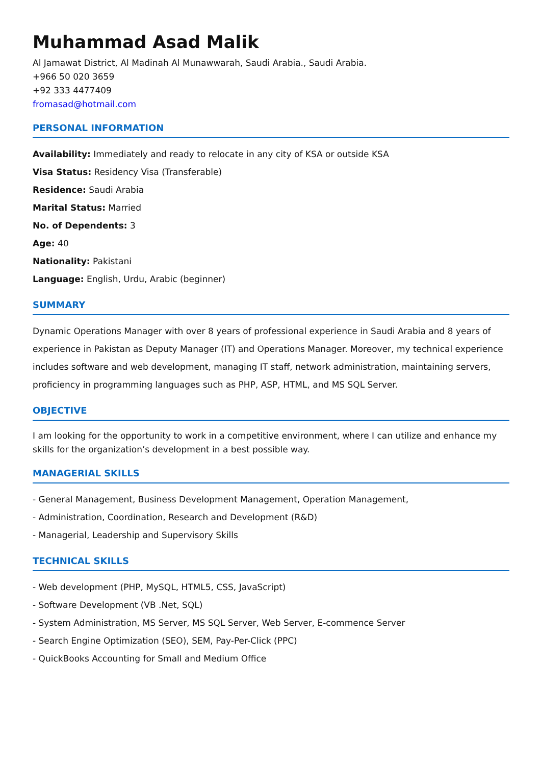Muhammad Asad Malik
Al Jamawat District, Al Madinah Al Munawwarah, Saudi Arabia., Saudi Arabia.
+966 50 020 3659
+92 333 4477409
fromasad@hotmail.com
PERSONAL INFORMATION
Availability: Immediately and ready to relocate in any city of KSA or outside KSA
Visa Status: Residency Visa (Transferable)
Residence: Saudi Arabia
Marital Status: Married
No. of Dependents: 3
Age: 40
Nationality: Pakistani
Language: English, Urdu, Arabic (beginner)
SUMMARY
Dynamic Operations Manager with over 8 years of professional experience in Saudi Arabia and 8 years of experience in Pakistan as Deputy Manager (IT) and Operations Manager. Moreover, my technical experience includes software and web development, managing IT staff, network administration, maintaining servers, proficiency in programming languages such as PHP, ASP, HTML, and MS SQL Server.
OBJECTIVE
I am looking for the opportunity to work in a competitive environment, where I can utilize and enhance my skills for the organization’s development in a best possible way.
MANAGERIAL SKILLS
- General Management, Business Development Management, Operation Management,
- Administration, Coordination, Research and Development (R&D)
- Managerial, Leadership and Supervisory Skills
TECHNICAL SKILLS
- Web development (PHP, MySQL, HTML5, CSS, JavaScript)
- Software Development (VB .Net, SQL)
- System Administration, MS Server, MS SQL Server, Web Server, E-commence Server
- Search Engine Optimization (SEO), SEM, Pay-Per-Click (PPC)
- QuickBooks Accounting for Small and Medium Office